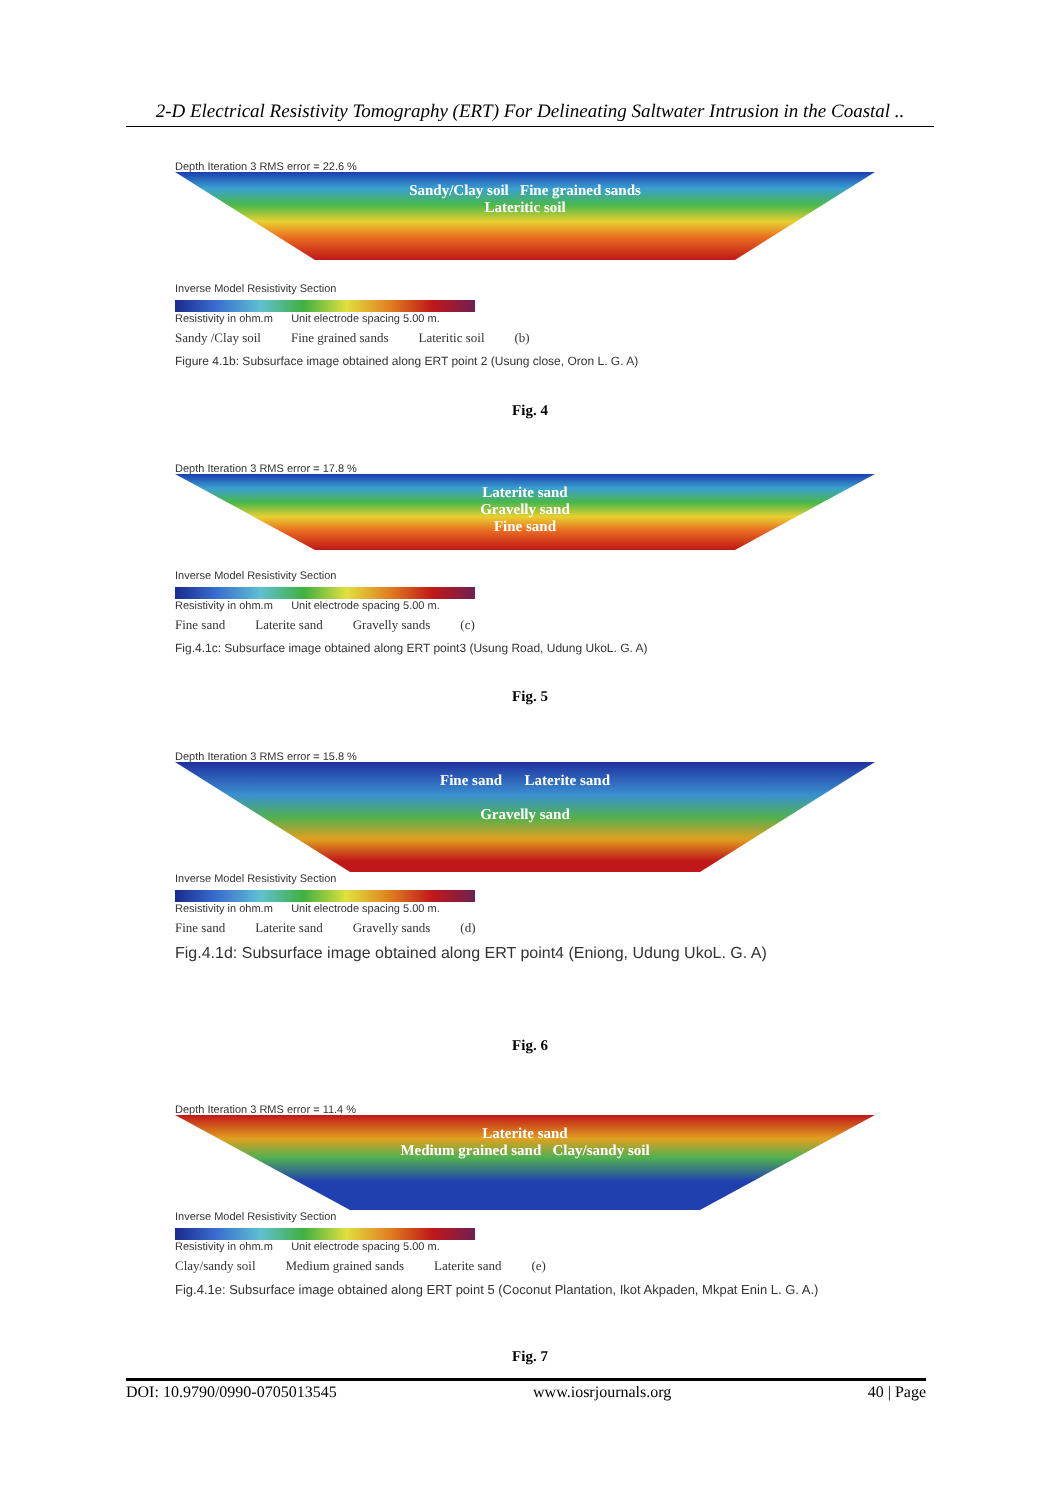2-D Electrical Resistivity Tomography (ERT) For Delineating Saltwater Intrusion in the Coastal ..
Depth Iteration 3 RMS error = 22.6 %
Sandy/Clay soil Fine grained sands
Lateritic soil
Inverse Model Resistivity Section
Resistivity in ohm.m Unit electrode spacing 5.00 m.
Sandy /Clay soil Fine grained sands Lateritic soil (b)
Figure 4.1b: Subsurface image obtained along ERT point 2 (Usung close, Oron L. G. A)
Fig. 4
Depth Iteration 3 RMS error = 17.8 %
Laterite sand
Gravelly sand
Fine sand
Inverse Model Resistivity Section
Resistivity in ohm.m Unit electrode spacing 5.00 m.
Fine sand Laterite sand Gravelly sands (c)
Fig.4.1c: Subsurface image obtained along ERT point3 (Usung Road, Udung UkoL. G. A)
Fig. 5
Depth Iteration 3 RMS error = 15.8 %
Fine sand Laterite sand
Gravelly sand
Inverse Model Resistivity Section
Resistivity in ohm.m Unit electrode spacing 5.00 m.
Fine sand Laterite sand Gravelly sands (d)
Fig.4.1d: Subsurface image obtained along ERT point4 (Eniong, Udung UkoL. G. A)
Fig. 6
Depth Iteration 3 RMS error = 11.4 %
Laterite sand
Medium grained sand Clay/sandy soil
Inverse Model Resistivity Section
Resistivity in ohm.m Unit electrode spacing 5.00 m.
Clay/sandy soil Medium grained sands Laterite sand (e)
Fig.4.1e: Subsurface image obtained along ERT point 5 (Coconut Plantation, Ikot Akpaden, Mkpat Enin L. G. A.)
Fig. 7
DOI: 10.9790/0990-0705013545 www.iosrjournals.org 40 | Page